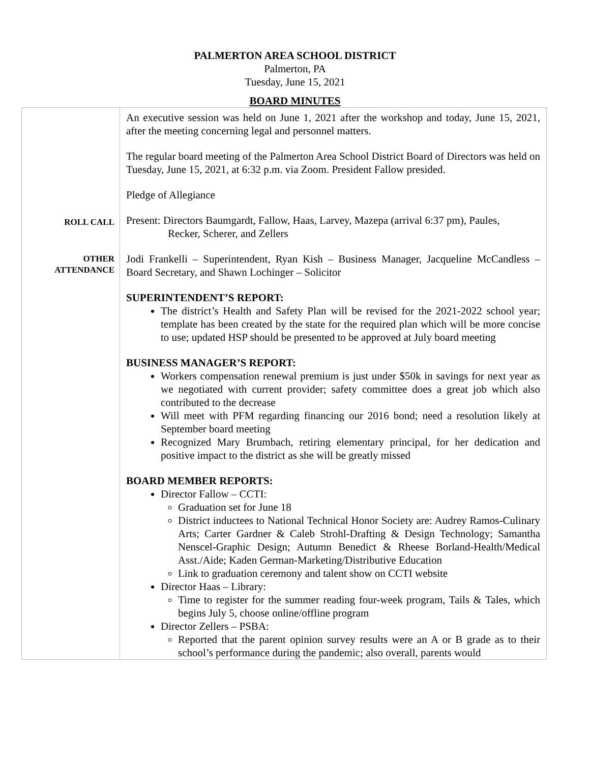PALMERTON AREA SCHOOL DISTRICT
Palmerton, PA
Tuesday, June 15, 2021
BOARD MINUTES
| ROLL CALL OTHER ATTENDANCE | An executive session was held on June 1, 2021 after the workshop and today, June 15, 2021, after the meeting concerning legal and personnel matters. The regular board meeting of the Palmerton Area School District Board of Directors was held on Tuesday, June 15, 2021, at 6:32 p.m. via Zoom. President Fallow presided. Pledge of Allegiance Present: Directors Baumgardt, Fallow, Haas, Larvey, Mazepa (arrival 6:37 pm), Paules, Recker, Scherer, and Zellers Jodi Frankelli – Superintendent, Ryan Kish – Business Manager, Jacqueline McCandless – Board Secretary, and Shawn Lochinger – Solicitor SUPERINTENDENT’S REPORT: The district’s Health and Safety Plan will be revised for the 2021-2022 school year; template has been created by the state for the required plan which will be more concise to use; updated HSP should be presented to be approved at July board meeting BUSINESS MANAGER’S REPORT: Workers compensation renewal premium is just under $50k in savings for next year as we negotiated with current provider; safety committee does a great job which also contributed to the decrease Will meet with PFM regarding financing our 2016 bond; need a resolution likely at September board meeting Recognized Mary Brumbach, retiring elementary principal, for her dedication and positive impact to the district as she will be greatly missed BOARD MEMBER REPORTS: Director Fallow – CCTI: Graduation set for June 18 District inductees to National Technical Honor Society are: Audrey Ramos-Culinary Arts; Carter Gardner & Caleb Strohl-Drafting & Design Technology; Samantha Nenscel-Graphic Design; Autumn Benedict & Rheese Borland-Health/Medical Asst./Aide; Kaden German-Marketing/Distributive Education Link to graduation ceremony and talent show on CCTI website Director Haas – Library: Time to register for the summer reading four-week program, Tails & Tales, which begins July 5, choose online/offline program Director Zellers – PSBA: Reported that the parent opinion survey results were an A or B grade as to their school’s performance during the pandemic; also overall, parents would |